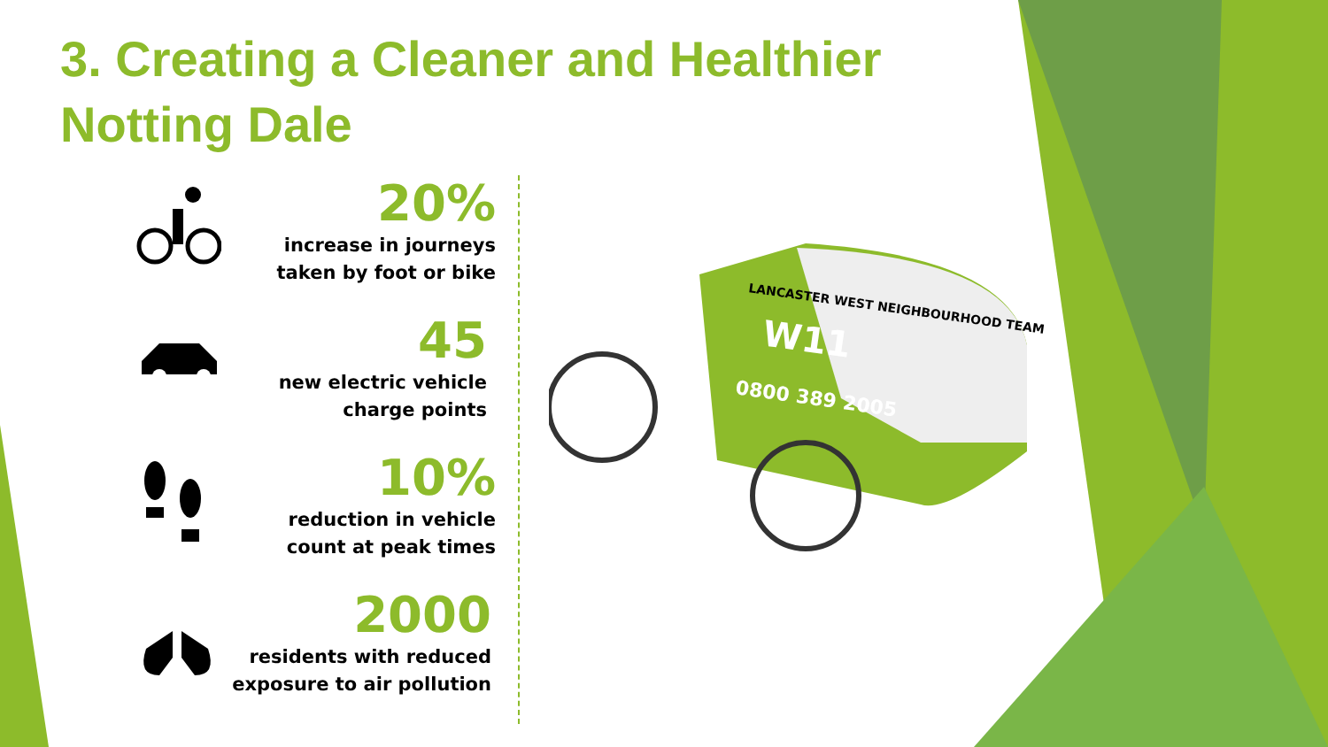3. Creating a Cleaner and Healthier Notting Dale
20%
increase in journeys taken by foot or bike
45
new electric vehicle charge points
10%
reduction in vehicle count at peak times
2000
residents with reduced exposure to air pollution
LANCASTER WEST NEIGHBOURHOOD TEAM
W11
0800 389 2005